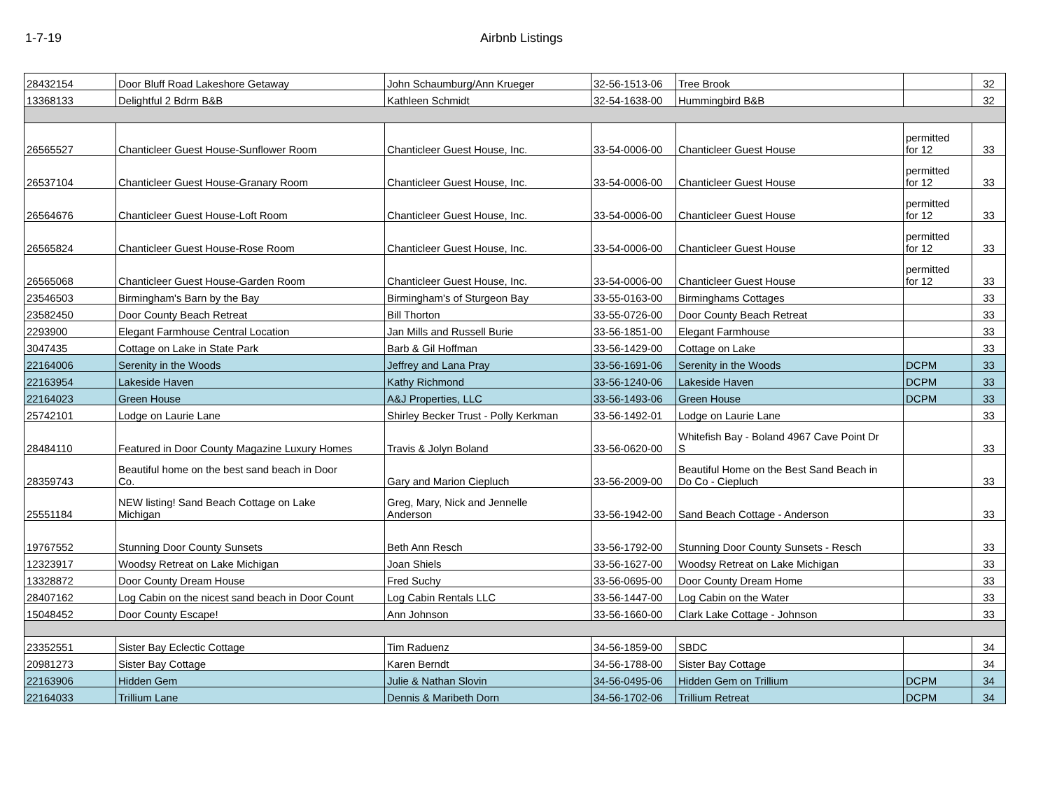1-7-19 Airbnb Listings
| 28432154 | Door Bluff Road Lakeshore Getaway | John Schaumburg/Ann Krueger | 32-56-1513-06 | Tree Brook | | 32 |
| 13368133 | Delightful 2 Bdrm B&B | Kathleen Schmidt | 32-54-1638-00 | Hummingbird B&B | | 32 |
| 26565527 | Chanticleer Guest House-Sunflower Room | Chanticleer Guest House, Inc. | 33-54-0006-00 | Chanticleer Guest House | permitted for 12 | 33 |
| 26537104 | Chanticleer Guest House-Granary Room | Chanticleer Guest House, Inc. | 33-54-0006-00 | Chanticleer Guest House | permitted for 12 | 33 |
| 26564676 | Chanticleer Guest House-Loft Room | Chanticleer Guest House, Inc. | 33-54-0006-00 | Chanticleer Guest House | permitted for 12 | 33 |
| 26565824 | Chanticleer Guest House-Rose Room | Chanticleer Guest House, Inc. | 33-54-0006-00 | Chanticleer Guest House | permitted for 12 | 33 |
| 26565068 | Chanticleer Guest House-Garden Room | Chanticleer Guest House, Inc. | 33-54-0006-00 | Chanticleer Guest House | permitted for 12 | 33 |
| 23546503 | Birmingham's Barn by the Bay | Birmingham's of Sturgeon Bay | 33-55-0163-00 | Birminghams Cottages | | 33 |
| 23582450 | Door County Beach Retreat | Bill Thorton | 33-55-0726-00 | Door County Beach Retreat | | 33 |
| 2293900 | Elegant Farmhouse Central Location | Jan Mills and Russell Burie | 33-56-1851-00 | Elegant Farmhouse | | 33 |
| 3047435 | Cottage on Lake in State Park | Barb & Gil Hoffman | 33-56-1429-00 | Cottage on Lake | | 33 |
| 22164006 | Serenity in the Woods | Jeffrey and Lana Pray | 33-56-1691-06 | Serenity in the Woods | DCPM | 33 |
| 22163954 | Lakeside Haven | Kathy Richmond | 33-56-1240-06 | Lakeside Haven | DCPM | 33 |
| 22164023 | Green House | A&J Properties, LLC | 33-56-1493-06 | Green House | DCPM | 33 |
| 25742101 | Lodge on Laurie Lane | Shirley Becker Trust - Polly Kerkman | 33-56-1492-01 | Lodge on Laurie Lane | | 33 |
| 28484110 | Featured in Door County Magazine Luxury Homes | Travis & Jolyn Boland | 33-56-0620-00 | Whitefish Bay - Boland 4967 Cave Point Dr S | | 33 |
| 28359743 | Beautiful home on the best sand beach in Door Co. | Gary and Marion Ciepluch | 33-56-2009-00 | Beautiful Home on the Best Sand Beach in Do Co - Ciepluch | | 33 |
| 25551184 | NEW listing! Sand Beach Cottage on Lake Michigan | Greg, Mary, Nick and Jennelle Anderson | 33-56-1942-00 | Sand Beach Cottage - Anderson | | 33 |
| 19767552 | Stunning Door County Sunsets | Beth Ann Resch | 33-56-1792-00 | Stunning Door County Sunsets - Resch | | 33 |
| 12323917 | Woodsy Retreat on Lake Michigan | Joan Shiels | 33-56-1627-00 | Woodsy Retreat on Lake Michigan | | 33 |
| 13328872 | Door County Dream House | Fred Suchy | 33-56-0695-00 | Door County Dream Home | | 33 |
| 28407162 | Log Cabin on the nicest sand beach in Door Count | Log Cabin Rentals LLC | 33-56-1447-00 | Log Cabin on the Water | | 33 |
| 15048452 | Door County Escape! | Ann Johnson | 33-56-1660-00 | Clark Lake Cottage - Johnson | | 33 |
| 23352551 | Sister Bay Eclectic Cottage | Tim Raduenz | 34-56-1859-00 | SBDC | | 34 |
| 20981273 | Sister Bay Cottage | Karen Berndt | 34-56-1788-00 | Sister Bay Cottage | | 34 |
| 22163906 | Hidden Gem | Julie & Nathan Slovin | 34-56-0495-06 | Hidden Gem on Trillium | DCPM | 34 |
| 22164033 | Trillium Lane | Dennis & Maribeth Dorn | 34-56-1702-06 | Trillium Retreat | DCPM | 34 |